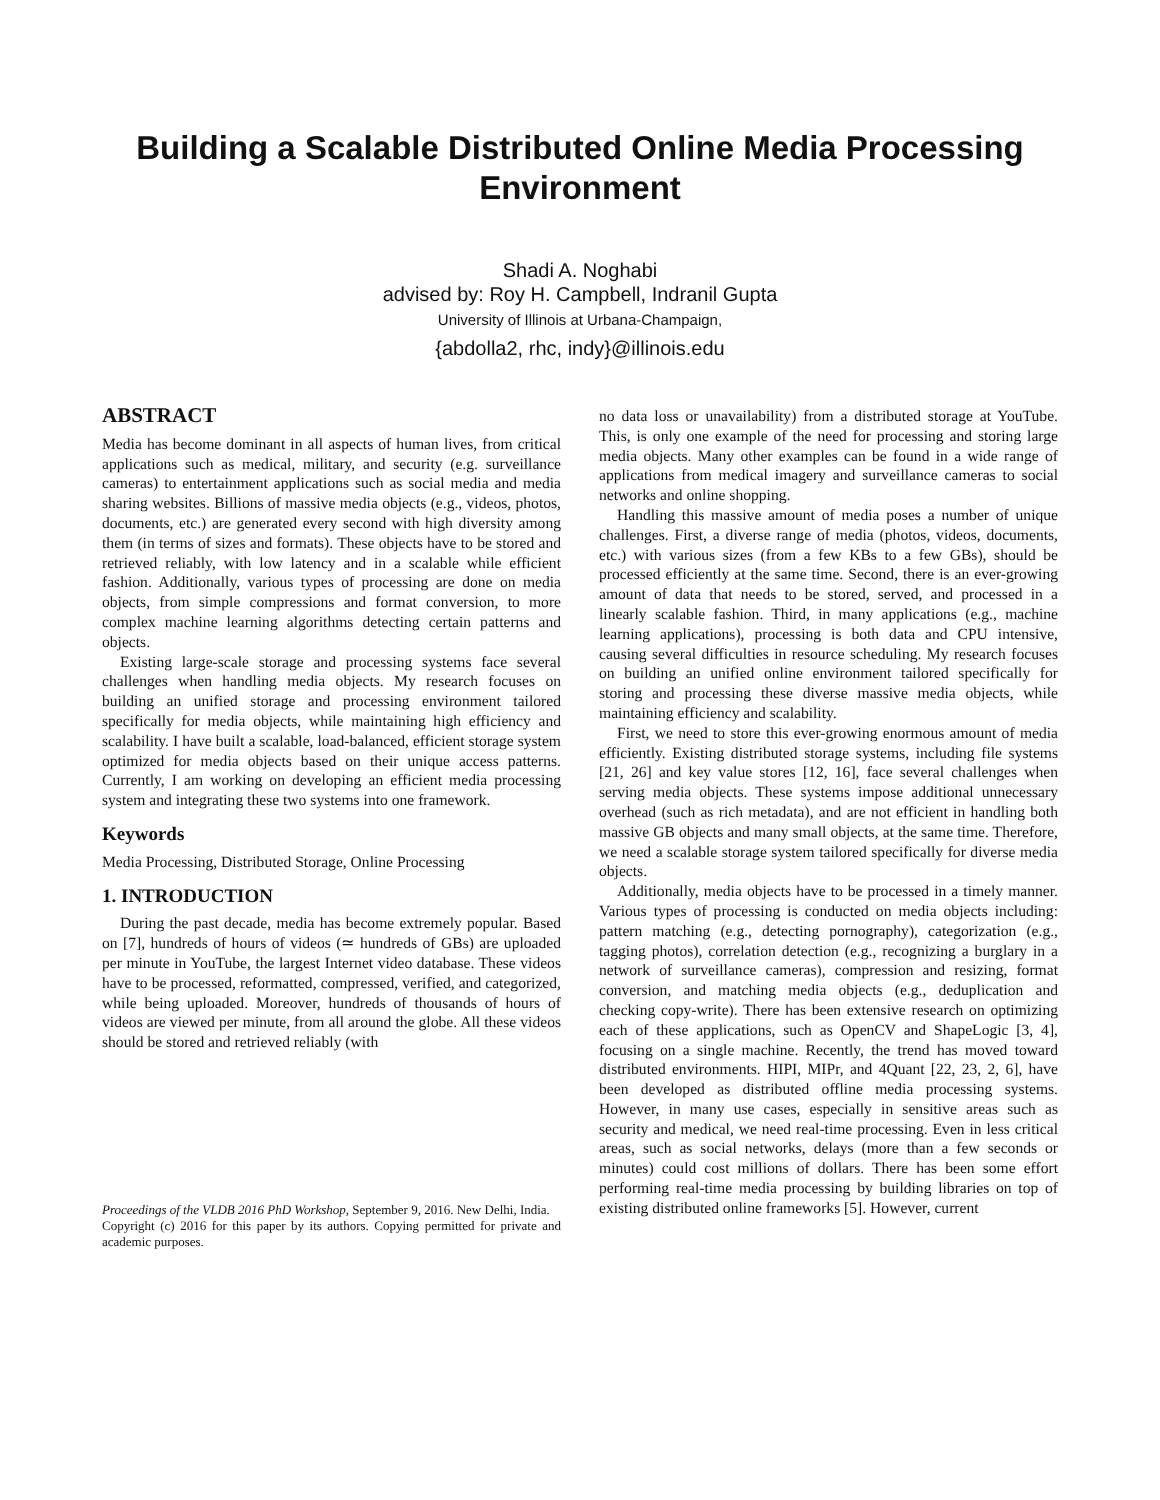Building a Scalable Distributed Online Media Processing Environment
Shadi A. Noghabi
advised by: Roy H. Campbell, Indranil Gupta
University of Illinois at Urbana-Champaign,
{abdolla2, rhc, indy}@illinois.edu
ABSTRACT
Media has become dominant in all aspects of human lives, from critical applications such as medical, military, and security (e.g. surveillance cameras) to entertainment applications such as social media and media sharing websites. Billions of massive media objects (e.g., videos, photos, documents, etc.) are generated every second with high diversity among them (in terms of sizes and formats). These objects have to be stored and retrieved reliably, with low latency and in a scalable while efficient fashion. Additionally, various types of processing are done on media objects, from simple compressions and format conversion, to more complex machine learning algorithms detecting certain patterns and objects.
Existing large-scale storage and processing systems face several challenges when handling media objects. My research focuses on building an unified storage and processing environment tailored specifically for media objects, while maintaining high efficiency and scalability. I have built a scalable, load-balanced, efficient storage system optimized for media objects based on their unique access patterns. Currently, I am working on developing an efficient media processing system and integrating these two systems into one framework.
Keywords
Media Processing, Distributed Storage, Online Processing
1. INTRODUCTION
During the past decade, media has become extremely popular. Based on [7], hundreds of hours of videos (≃ hundreds of GBs) are uploaded per minute in YouTube, the largest Internet video database. These videos have to be processed, reformatted, compressed, verified, and categorized, while being uploaded. Moreover, hundreds of thousands of hours of videos are viewed per minute, from all around the globe. All these videos should be stored and retrieved reliably (with
Proceedings of the VLDB 2016 PhD Workshop, September 9, 2016. New Delhi, India.
Copyright (c) 2016 for this paper by its authors. Copying permitted for private and academic purposes.
no data loss or unavailability) from a distributed storage at YouTube. This, is only one example of the need for processing and storing large media objects. Many other examples can be found in a wide range of applications from medical imagery and surveillance cameras to social networks and online shopping.
Handling this massive amount of media poses a number of unique challenges. First, a diverse range of media (photos, videos, documents, etc.) with various sizes (from a few KBs to a few GBs), should be processed efficiently at the same time. Second, there is an ever-growing amount of data that needs to be stored, served, and processed in a linearly scalable fashion. Third, in many applications (e.g., machine learning applications), processing is both data and CPU intensive, causing several difficulties in resource scheduling. My research focuses on building an unified online environment tailored specifically for storing and processing these diverse massive media objects, while maintaining efficiency and scalability.
First, we need to store this ever-growing enormous amount of media efficiently. Existing distributed storage systems, including file systems [21, 26] and key value stores [12, 16], face several challenges when serving media objects. These systems impose additional unnecessary overhead (such as rich metadata), and are not efficient in handling both massive GB objects and many small objects, at the same time. Therefore, we need a scalable storage system tailored specifically for diverse media objects.
Additionally, media objects have to be processed in a timely manner. Various types of processing is conducted on media objects including: pattern matching (e.g., detecting pornography), categorization (e.g., tagging photos), correlation detection (e.g., recognizing a burglary in a network of surveillance cameras), compression and resizing, format conversion, and matching media objects (e.g., deduplication and checking copy-write). There has been extensive research on optimizing each of these applications, such as OpenCV and ShapeLogic [3, 4], focusing on a single machine. Recently, the trend has moved toward distributed environments. HIPI, MIPr, and 4Quant [22, 23, 2, 6], have been developed as distributed offline media processing systems. However, in many use cases, especially in sensitive areas such as security and medical, we need real-time processing. Even in less critical areas, such as social networks, delays (more than a few seconds or minutes) could cost millions of dollars. There has been some effort performing real-time media processing by building libraries on top of existing distributed online frameworks [5]. However, current